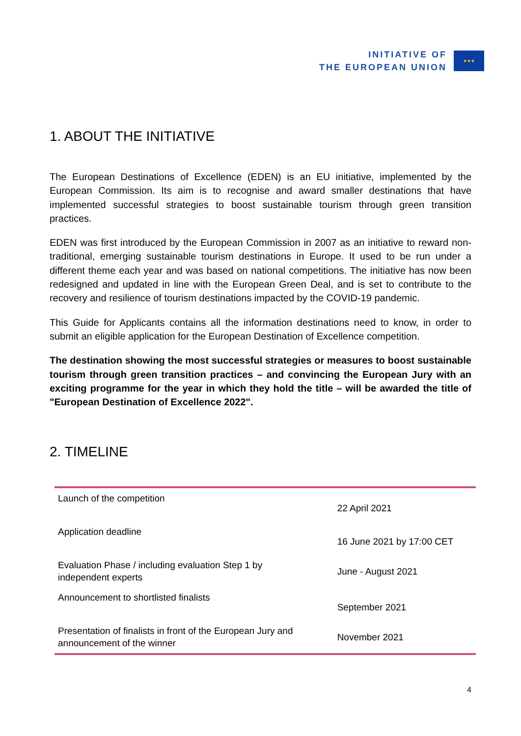INITIATIVE OF
THE EUROPEAN UNION
★★★
1. ABOUT THE INITIATIVE
The European Destinations of Excellence (EDEN) is an EU initiative, implemented by the European Commission. Its aim is to recognise and award smaller destinations that have implemented successful strategies to boost sustainable tourism through green transition practices.
EDEN was first introduced by the European Commission in 2007 as an initiative to reward non-traditional, emerging sustainable tourism destinations in Europe. It used to be run under a different theme each year and was based on national competitions. The initiative has now been redesigned and updated in line with the European Green Deal, and is set to contribute to the recovery and resilience of tourism destinations impacted by the COVID-19 pandemic.
This Guide for Applicants contains all the information destinations need to know, in order to submit an eligible application for the European Destination of Excellence competition.
The destination showing the most successful strategies or measures to boost sustainable tourism through green transition practices – and convincing the European Jury with an exciting programme for the year in which they hold the title – will be awarded the title of "European Destination of Excellence 2022".
2. TIMELINE
| Launch of the competition | 22 April 2021 |
| Application deadline | 16 June 2021 by 17:00 CET |
| Evaluation Phase / including evaluation Step 1 by independent experts | June - August 2021 |
| Announcement to shortlisted finalists | September 2021 |
| Presentation of finalists in front of the European Jury and announcement of the winner | November 2021 |
4